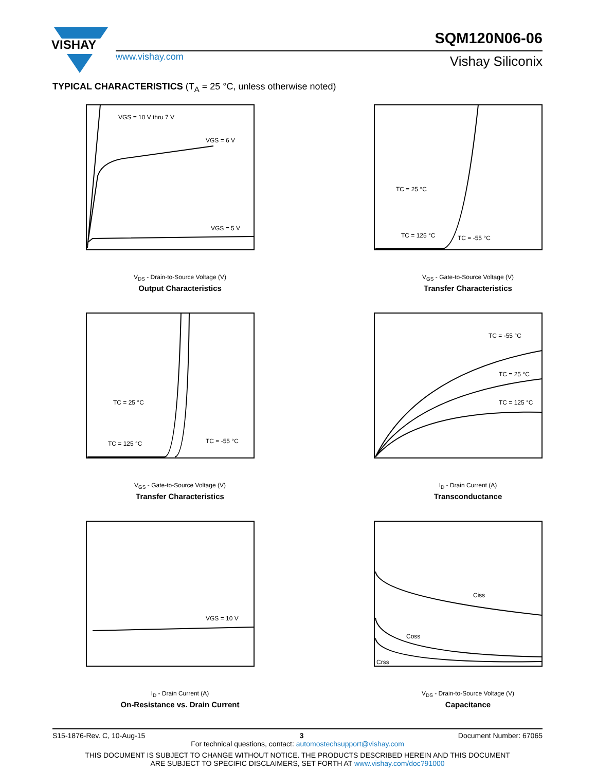VISHAY
SQM120N06-06
www.vishay.com Vishay Siliconix
TYPICAL CHARACTERISTICS (T<sub>A</sub> = 25 °C, unless otherwise noted)
VGS = 10 V thru 7 V
VGS = 6 V
VGS = 5 V
V<sub>DS</sub> - Drain-to-Source Voltage (V)
Output Characteristics
TC = 25 °C
TC = 125 °C
TC = -55 °C
V<sub>GS</sub> - Gate-to-Source Voltage (V)
Transfer Characteristics
TC = 25 °C
TC = 125 °C
TC = -55 °C
V<sub>GS</sub> - Gate-to-Source Voltage (V)
Transfer Characteristics
TC = -55 °C
TC = 25 °C
TC = 125 °C
I<sub>D</sub> - Drain Current (A)
Transconductance
VGS = 10 V
I<sub>D</sub> - Drain Current (A)
On-Resistance vs. Drain Current
Ciss
Coss
Crss
V<sub>DS</sub> - Drain-to-Source Voltage (V)
Capacitance
S15-1876-Rev. C, 10-Aug-15 3 Document Number: 67065
For technical questions, contact: automostechsupport@vishay.com
THIS DOCUMENT IS SUBJECT TO CHANGE WITHOUT NOTICE. THE PRODUCTS DESCRIBED HEREIN AND THIS DOCUMENT
ARE SUBJECT TO SPECIFIC DISCLAIMERS, SET FORTH AT www.vishay.com/doc?91000